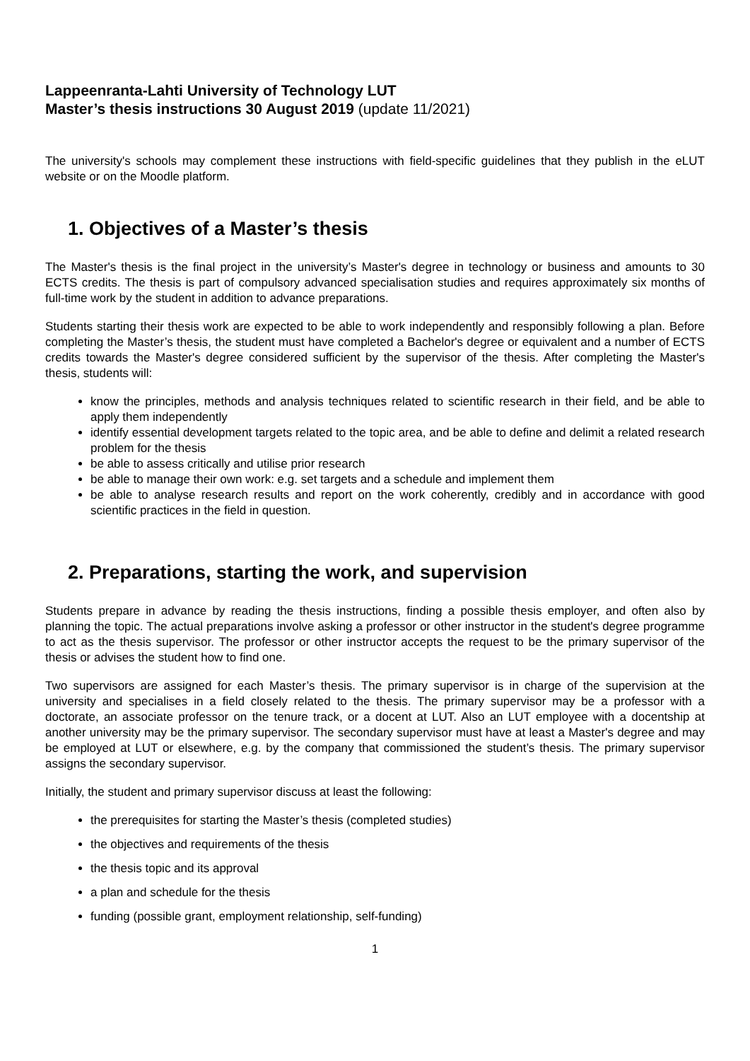Lappeenranta-Lahti University of Technology LUT
Master’s thesis instructions 30 August 2019 (update 11/2021)
The university's schools may complement these instructions with field-specific guidelines that they publish in the eLUT website or on the Moodle platform.
1. Objectives of a Master’s thesis
The Master's thesis is the final project in the university’s Master's degree in technology or business and amounts to 30 ECTS credits. The thesis is part of compulsory advanced specialisation studies and requires approximately six months of full-time work by the student in addition to advance preparations.
Students starting their thesis work are expected to be able to work independently and responsibly following a plan. Before completing the Master’s thesis, the student must have completed a Bachelor's degree or equivalent and a number of ECTS credits towards the Master's degree considered sufficient by the supervisor of the thesis. After completing the Master's thesis, students will:
know the principles, methods and analysis techniques related to scientific research in their field, and be able to apply them independently
identify essential development targets related to the topic area, and be able to define and delimit a related research problem for the thesis
be able to assess critically and utilise prior research
be able to manage their own work: e.g. set targets and a schedule and implement them
be able to analyse research results and report on the work coherently, credibly and in accordance with good scientific practices in the field in question.
2. Preparations, starting the work, and supervision
Students prepare in advance by reading the thesis instructions, finding a possible thesis employer, and often also by planning the topic. The actual preparations involve asking a professor or other instructor in the student's degree programme to act as the thesis supervisor. The professor or other instructor accepts the request to be the primary supervisor of the thesis or advises the student how to find one.
Two supervisors are assigned for each Master’s thesis. The primary supervisor is in charge of the supervision at the university and specialises in a field closely related to the thesis. The primary supervisor may be a professor with a doctorate, an associate professor on the tenure track, or a docent at LUT. Also an LUT employee with a docentship at another university may be the primary supervisor. The secondary supervisor must have at least a Master's degree and may be employed at LUT or elsewhere, e.g. by the company that commissioned the student’s thesis. The primary supervisor assigns the secondary supervisor.
Initially, the student and primary supervisor discuss at least the following:
the prerequisites for starting the Master’s thesis (completed studies)
the objectives and requirements of the thesis
the thesis topic and its approval
a plan and schedule for the thesis
funding (possible grant, employment relationship, self-funding)
1